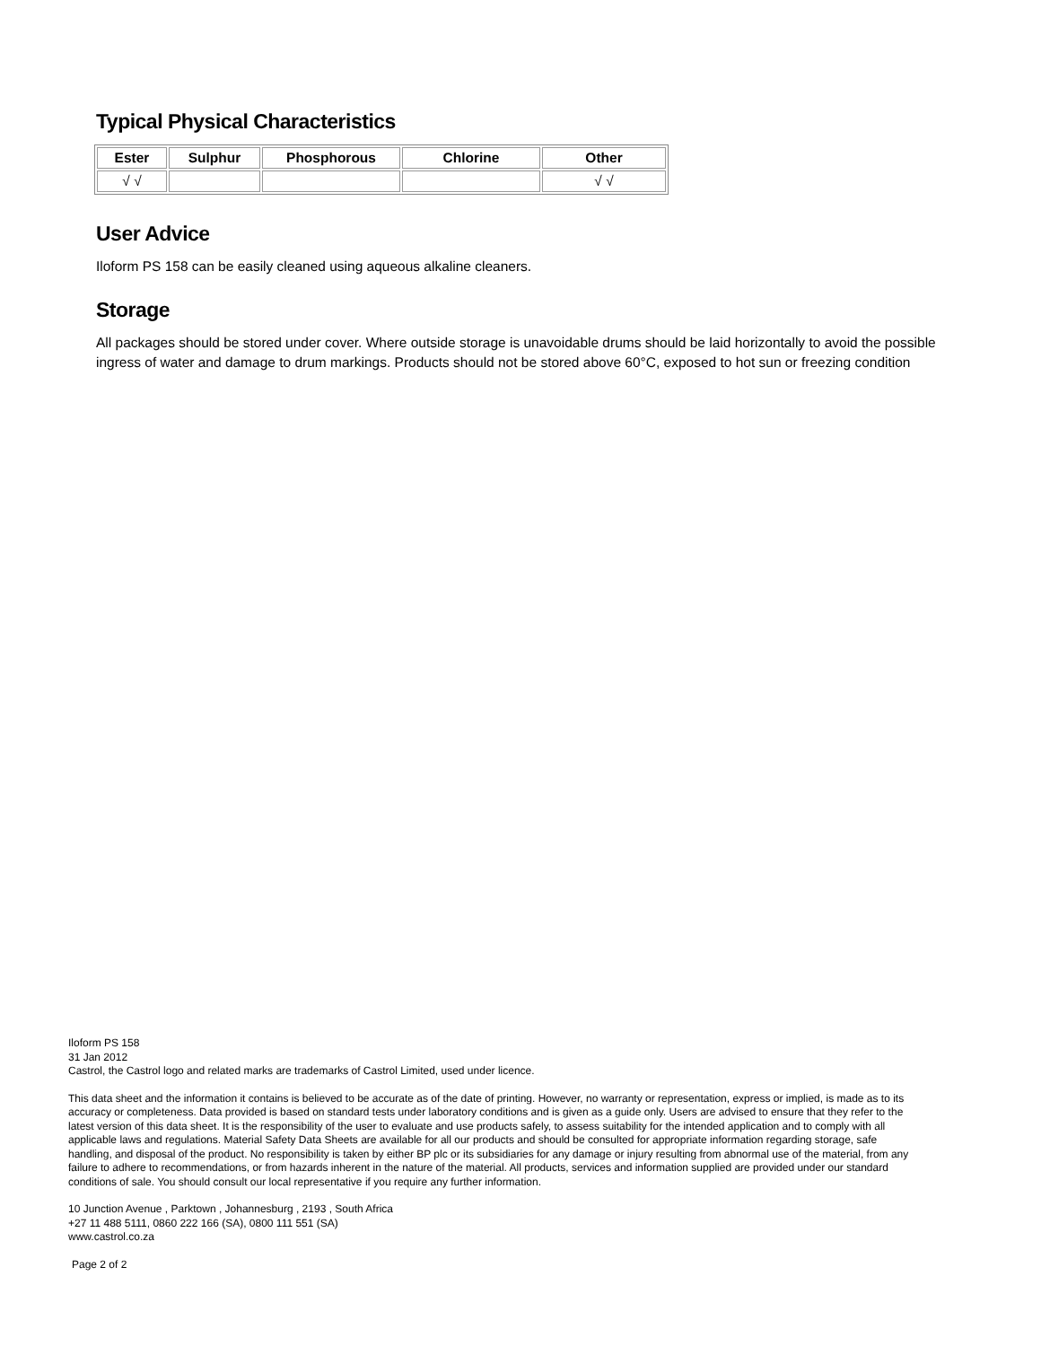Typical Physical Characteristics
| Ester | Sulphur | Phosphorous | Chlorine | Other |
| --- | --- | --- | --- | --- |
| √ √ | | | | √ √ |
User Advice
Iloform PS 158 can be easily cleaned using aqueous alkaline cleaners.
Storage
All packages should be stored under cover. Where outside storage is unavoidable drums should be laid horizontally to avoid the possible ingress of water and damage to drum markings. Products should not be stored above 60°C, exposed to hot sun or freezing condition
Iloform PS 158
31 Jan 2012
Castrol, the Castrol logo and related marks are trademarks of Castrol Limited, used under licence.
This data sheet and the information it contains is believed to be accurate as of the date of printing. However, no warranty or representation, express or implied, is made as to its accuracy or completeness. Data provided is based on standard tests under laboratory conditions and is given as a guide only. Users are advised to ensure that they refer to the latest version of this data sheet. It is the responsibility of the user to evaluate and use products safely, to assess suitability for the intended application and to comply with all applicable laws and regulations. Material Safety Data Sheets are available for all our products and should be consulted for appropriate information regarding storage, safe handling, and disposal of the product. No responsibility is taken by either BP plc or its subsidiaries for any damage or injury resulting from abnormal use of the material, from any failure to adhere to recommendations, or from hazards inherent in the nature of the material. All products, services and information supplied are provided under our standard conditions of sale. You should consult our local representative if you require any further information.
10 Junction Avenue , Parktown , Johannesburg , 2193 , South Africa
+27 11 488 5111, 0860 222 166 (SA), 0800 111 551 (SA)
www.castrol.co.za
Page 2 of 2